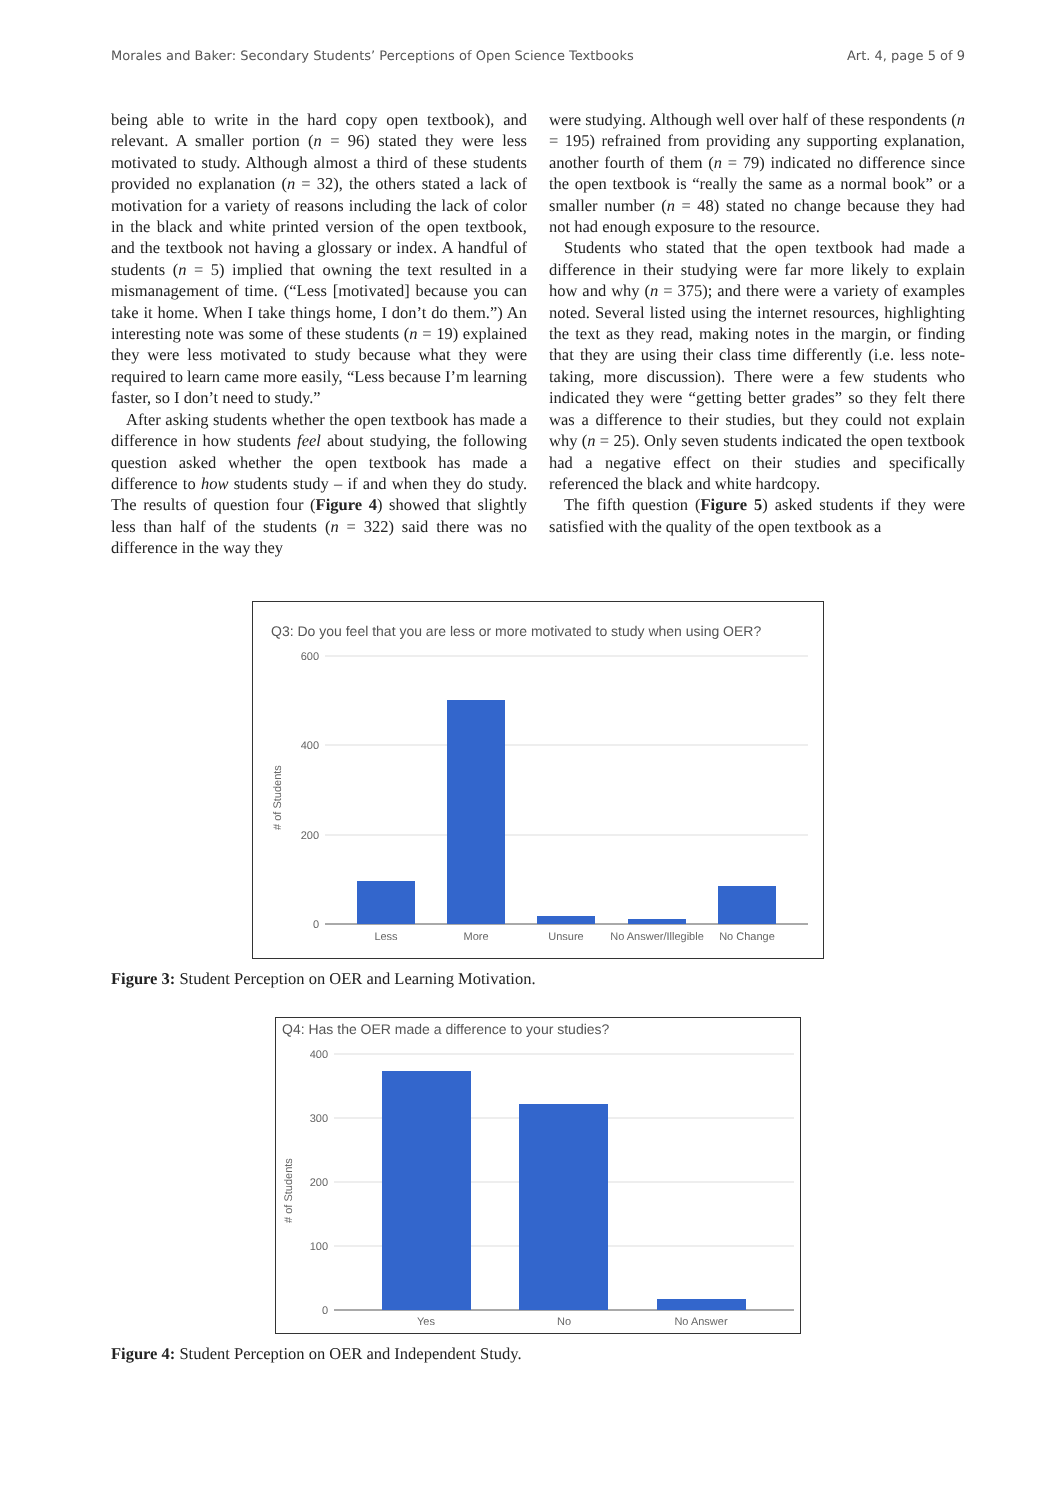Morales and Baker: Secondary Students’ Perceptions of Open Science Textbooks Art. 4, page 5 of 9
being able to write in the hard copy open textbook), and relevant. A smaller portion (n = 96) stated they were less motivated to study. Although almost a third of these students provided no explanation (n = 32), the others stated a lack of motivation for a variety of reasons including the lack of color in the black and white printed version of the open textbook, and the textbook not having a glossary or index. A handful of students (n = 5) implied that owning the text resulted in a mismanagement of time. (“Less [motivated] because you can take it home. When I take things home, I don’t do them.”) An interesting note was some of these students (n = 19) explained they were less motivated to study because what they were required to learn came more easily, “Less because I’m learning faster, so I don’t need to study.”
After asking students whether the open textbook has made a difference in how students feel about studying, the following question asked whether the open textbook has made a difference to how students study – if and when they do study. The results of question four (Figure 4) showed that slightly less than half of the students (n = 322) said there was no difference in the way they
were studying. Although well over half of these respondents (n = 195) refrained from providing any supporting explanation, another fourth of them (n = 79) indicated no difference since the open textbook is “really the same as a normal book” or a smaller number (n = 48) stated no change because they had not had enough exposure to the resource.
Students who stated that the open textbook had made a difference in their studying were far more likely to explain how and why (n = 375); and there were a variety of examples noted. Several listed using the internet resources, highlighting the text as they read, making notes in the margin, or finding that they are using their class time differently (i.e. less note-taking, more discussion). There were a few students who indicated they were “getting better grades” so they felt there was a difference to their studies, but they could not explain why (n = 25). Only seven students indicated the open textbook had a negative effect on their studies and specifically referenced the black and white hardcopy.
The fifth question (Figure 5) asked students if they were satisfied with the quality of the open textbook as a
Q3: Do you feel that you are less or more motivated to study when using OER?
600
400
200
0
Less
More
Unsure
No Answer/Illegible
No Change
#​ of Students
Figure 3: Student Perception on OER and Learning Motivation.
Q4: Has the OER made a difference to your studies?
400
300
200
100
0
Yes
No
No Answer
# of Students
Figure 4: Student Perception on OER and Independent Study.